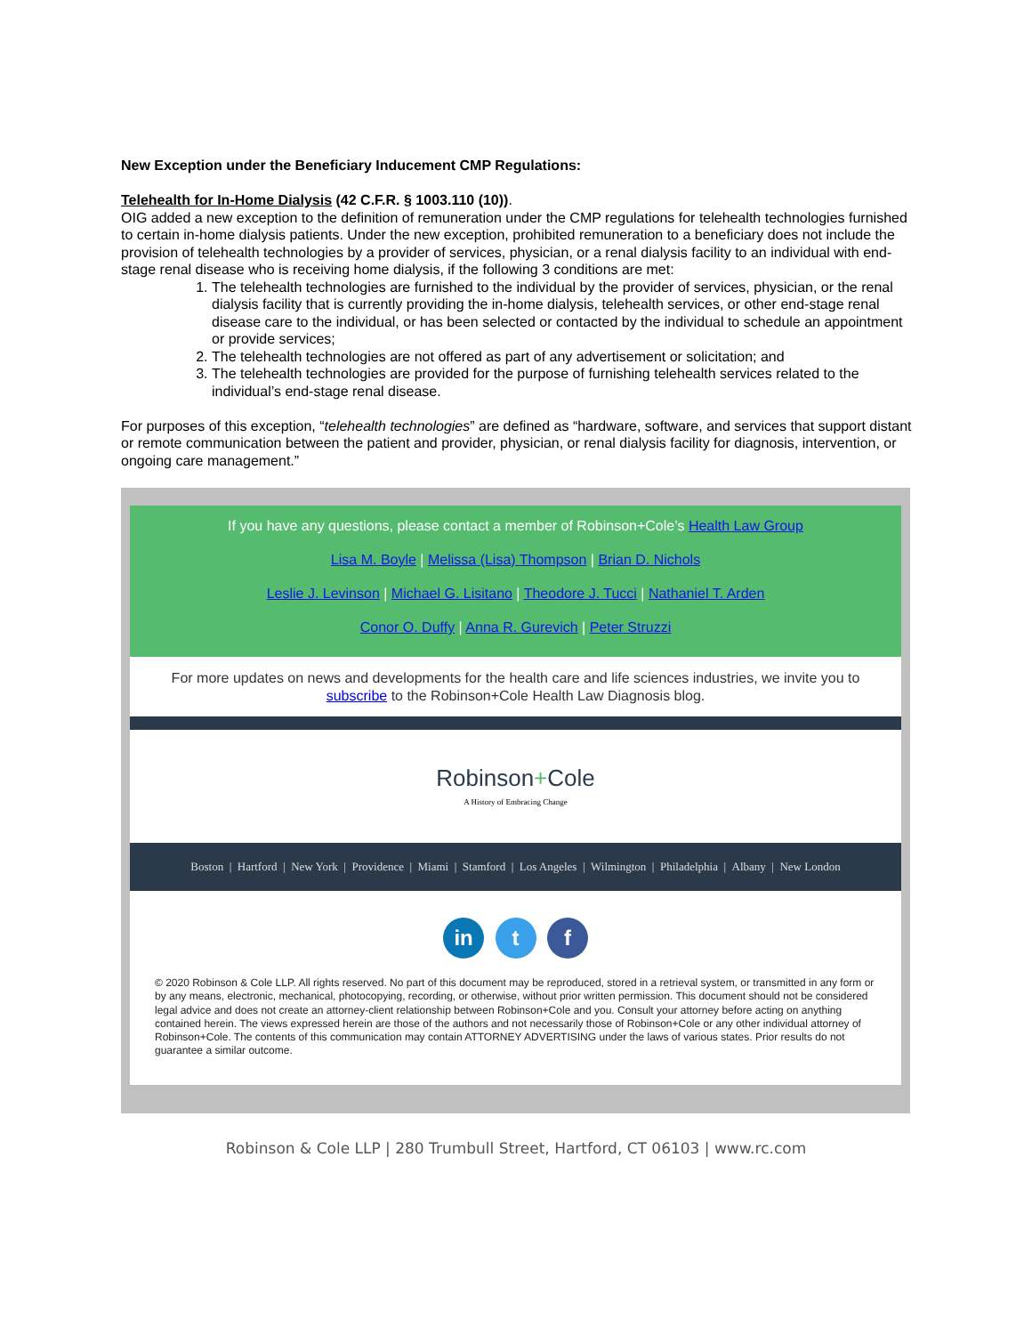New Exception under the Beneficiary Inducement CMP Regulations:
Telehealth for In-Home Dialysis (42 C.F.R. § 1003.110 (10)).
OIG added a new exception to the definition of remuneration under the CMP regulations for telehealth technologies furnished to certain in-home dialysis patients. Under the new exception, prohibited remuneration to a beneficiary does not include the provision of telehealth technologies by a provider of services, physician, or a renal dialysis facility to an individual with end-stage renal disease who is receiving home dialysis, if the following 3 conditions are met:
1. The telehealth technologies are furnished to the individual by the provider of services, physician, or the renal dialysis facility that is currently providing the in-home dialysis, telehealth services, or other end-stage renal disease care to the individual, or has been selected or contacted by the individual to schedule an appointment or provide services;
2. The telehealth technologies are not offered as part of any advertisement or solicitation; and
3. The telehealth technologies are provided for the purpose of furnishing telehealth services related to the individual’s end-stage renal disease.
For purposes of this exception, “telehealth technologies” are defined as “hardware, software, and services that support distant or remote communication between the patient and provider, physician, or renal dialysis facility for diagnosis, intervention, or ongoing care management.”
If you have any questions, please contact a member of Robinson+Cole’s Health Law Group
Lisa M. Boyle | Melissa (Lisa) Thompson | Brian D. Nichols
Leslie J. Levinson | Michael G. Lisitano | Theodore J. Tucci | Nathaniel T. Arden
Conor O. Duffy | Anna R. Gurevich | Peter Struzzi
For more updates on news and developments for the health care and life sciences industries, we invite you to subscribe to the Robinson+Cole Health Law Diagnosis blog.
Robinson+Cole
A History of Embracing Change
Boston | Hartford | New York | Providence | Miami | Stamford | Los Angeles | Wilmington | Philadelphia | Albany | New London
in t f
© 2020 Robinson & Cole LLP. All rights reserved. No part of this document may be reproduced, stored in a retrieval system, or transmitted in any form or by any means, electronic, mechanical, photocopying, recording, or otherwise, without prior written permission. This document should not be considered legal advice and does not create an attorney-client relationship between Robinson+Cole and you. Consult your attorney before acting on anything contained herein. The views expressed herein are those of the authors and not necessarily those of Robinson+Cole or any other individual attorney of Robinson+Cole. The contents of this communication may contain ATTORNEY ADVERTISING under the laws of various states. Prior results do not guarantee a similar outcome.
Robinson & Cole LLP | 280 Trumbull Street, Hartford, CT 06103 | www.rc.com